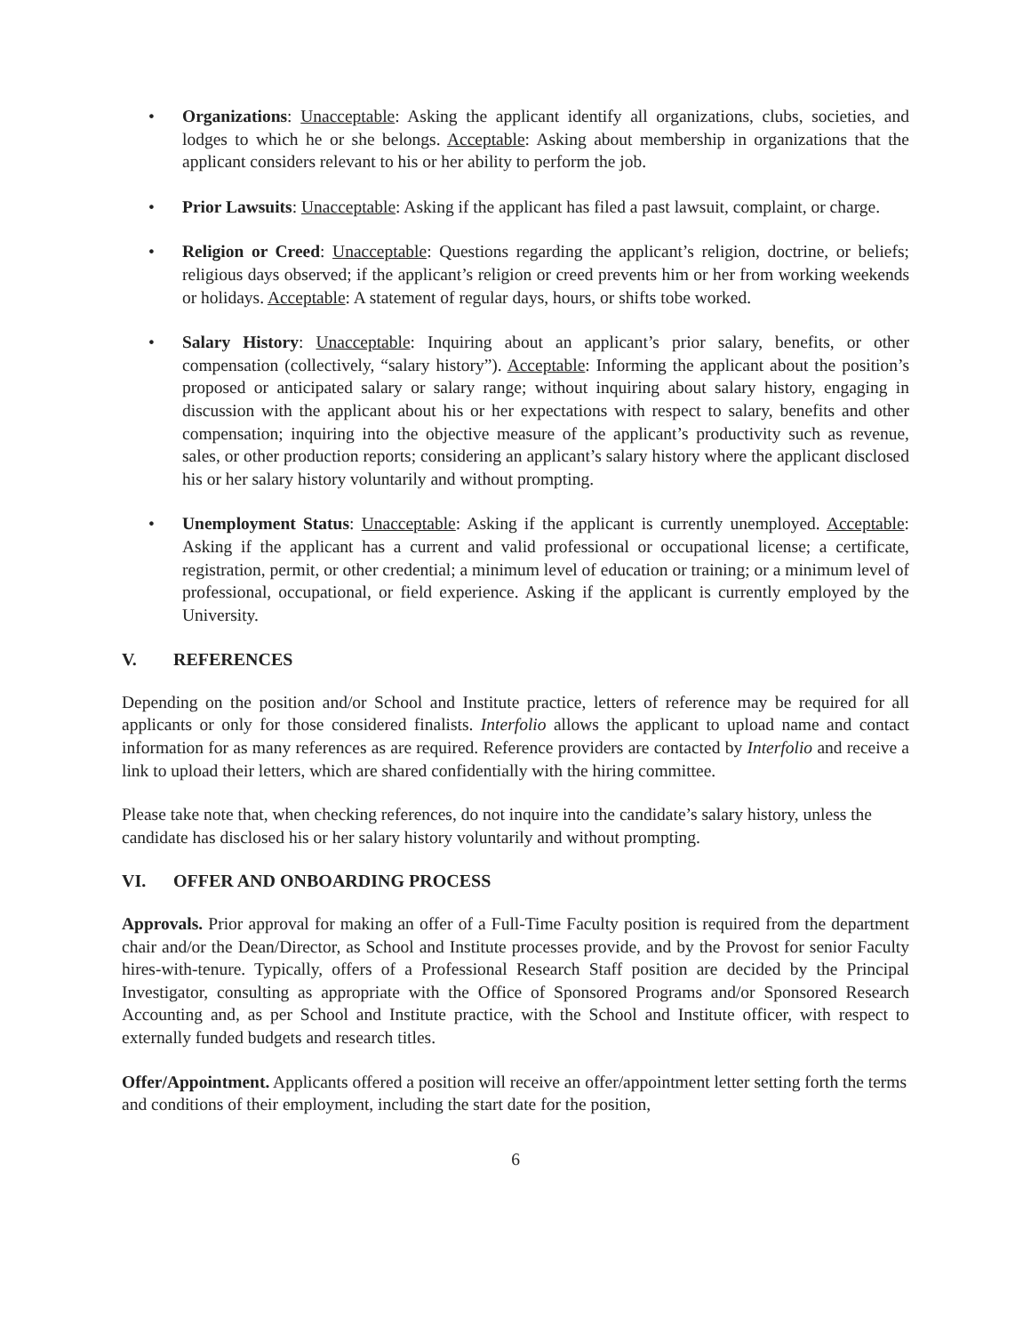• Organizations: Unacceptable: Asking the applicant identify all organizations, clubs, societies, and lodges to which he or she belongs. Acceptable: Asking about membership in organizations that the applicant considers relevant to his or her ability to perform the job.
• Prior Lawsuits: Unacceptable: Asking if the applicant has filed a past lawsuit, complaint, or charge.
• Religion or Creed: Unacceptable: Questions regarding the applicant’s religion, doctrine, or beliefs; religious days observed; if the applicant’s religion or creed prevents him or her from working weekends or holidays. Acceptable: A statement of regular days, hours, or shifts tobe worked.
• Salary History: Unacceptable: Inquiring about an applicant’s prior salary, benefits, or other compensation (collectively, “salary history”). Acceptable: Informing the applicant about the position’s proposed or anticipated salary or salary range; without inquiring about salary history, engaging in discussion with the applicant about his or her expectations with respect to salary, benefits and other compensation; inquiring into the objective measure of the applicant’s productivity such as revenue, sales, or other production reports; considering an applicant’s salary history where the applicant disclosed his or her salary history voluntarily and without prompting.
• Unemployment Status: Unacceptable: Asking if the applicant is currently unemployed. Acceptable: Asking if the applicant has a current and valid professional or occupational license; a certificate, registration, permit, or other credential; a minimum level of education or training; or a minimum level of professional, occupational, or field experience. Asking if the applicant is currently employed by the University.
V. REFERENCES
Depending on the position and/or School and Institute practice, letters of reference may be required for all applicants or only for those considered finalists. Interfolio allows the applicant to upload name and contact information for as many references as are required. Reference providers are contacted by Interfolio and receive a link to upload their letters, which are shared confidentially with the hiring committee.
Please take note that, when checking references, do not inquire into the candidate’s salary history, unless the candidate has disclosed his or her salary history voluntarily and without prompting.
VI. OFFER AND ONBOARDING PROCESS
Approvals. Prior approval for making an offer of a Full-Time Faculty position is required from the department chair and/or the Dean/Director, as School and Institute processes provide, and by the Provost for senior Faculty hires-with-tenure. Typically, offers of a Professional Research Staff position are decided by the Principal Investigator, consulting as appropriate with the Office of Sponsored Programs and/or Sponsored Research Accounting and, as per School and Institute practice, with the School and Institute officer, with respect to externally funded budgets and research titles.
Offer/Appointment. Applicants offered a position will receive an offer/appointment letter setting forth the terms and conditions of their employment, including the start date for the position,
6